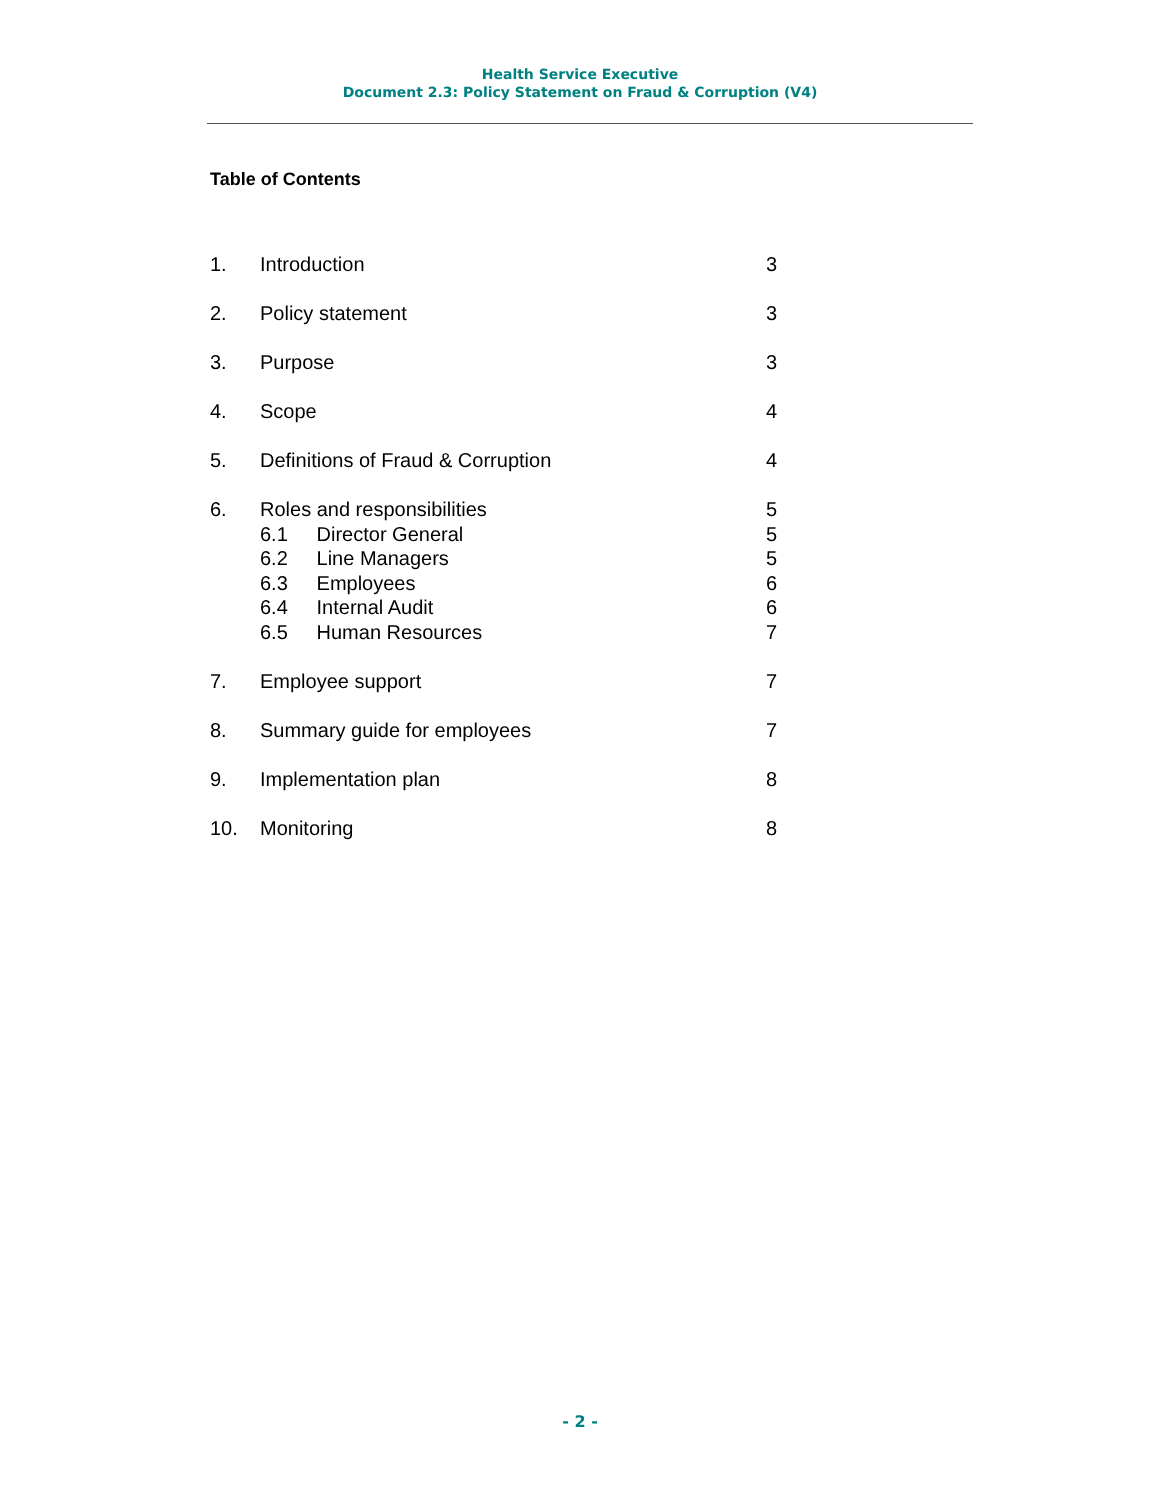Health Service Executive
Document 2.3: Policy Statement on Fraud & Corruption (V4)
Table of Contents
| 1. | Introduction | 3 |
| 2. | Policy statement | 3 |
| 3. | Purpose | 3 |
| 4. | Scope | 4 |
| 5. | Definitions of Fraud & Corruption | 4 |
| 6. | Roles and responsibilities | 5 |
| | 6.1 Director General | 5 |
| | 6.2 Line Managers | 5 |
| | 6.3 Employees | 6 |
| | 6.4 Internal Audit | 6 |
| | 6.5 Human Resources | 7 |
| 7. | Employee support | 7 |
| 8. | Summary guide for employees | 7 |
| 9. | Implementation plan | 8 |
| 10. | Monitoring | 8 |
- 2 -